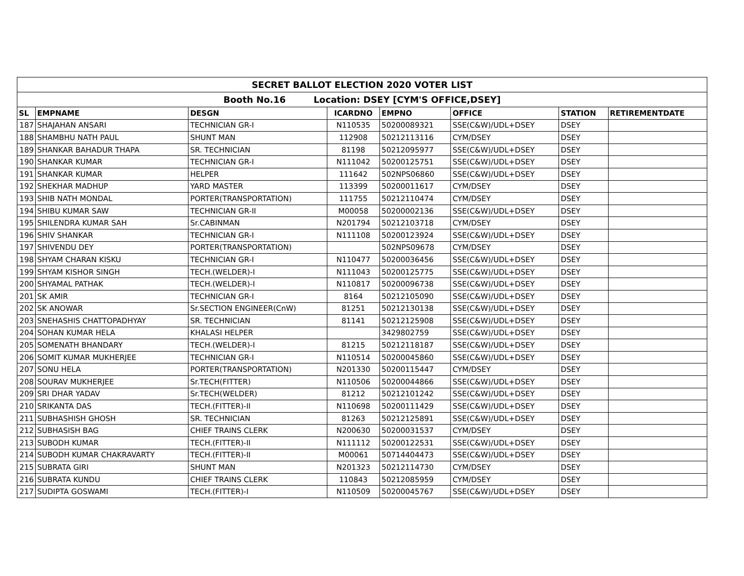| SECRET BALLOT ELECTION 2020 VOTER LIST | | | | | | | | |
| --- | --- | --- | --- | --- | --- | --- | --- | --- |
| Booth No.16 Location: DSEY [CYM'S OFFICE,DSEY] | | | | | | | | |
| SL | EMPNAME | DESGN | ICARDNO | EMPNO | OFFICE | STATION | RETIREMENTDATE | |
| 187 | SHAJAHAN ANSARI | TECHNICIAN GR-I | N110535 | 50200089321 | SSE(C&W)/UDL+DSEY | DSEY | | |
| 188 | SHAMBHU NATH PAUL | SHUNT MAN | 112908 | 50212113116 | CYM/DSEY | DSEY | | |
| 189 | SHANKAR BAHADUR THAPA | SR. TECHNICIAN | 81198 | 50212095977 | SSE(C&W)/UDL+DSEY | DSEY | | |
| 190 | SHANKAR KUMAR | TECHNICIAN GR-I | N111042 | 50200125751 | SSE(C&W)/UDL+DSEY | DSEY | | |
| 191 | SHANKAR KUMAR | HELPER | 111642 | 502NPS06860 | SSE(C&W)/UDL+DSEY | DSEY | | |
| 192 | SHEKHAR MADHUP | YARD MASTER | 113399 | 50200011617 | CYM/DSEY | DSEY | | |
| 193 | SHIB NATH MONDAL | PORTER(TRANSPORTATION) | 111755 | 50212110474 | CYM/DSEY | DSEY | | |
| 194 | SHIBU KUMAR SAW | TECHNICIAN GR-II | M00058 | 50200002136 | SSE(C&W)/UDL+DSEY | DSEY | | |
| 195 | SHILENDRA KUMAR SAH | Sr.CABINMAN | N201794 | 50212103718 | CYM/DSEY | DSEY | | |
| 196 | SHIV SHANKAR | TECHNICIAN GR-I | N111108 | 50200123924 | SSE(C&W)/UDL+DSEY | DSEY | | |
| 197 | SHIVENDU DEY | PORTER(TRANSPORTATION) | | 502NPS09678 | CYM/DSEY | DSEY | | |
| 198 | SHYAM CHARAN KISKU | TECHNICIAN GR-I | N110477 | 50200036456 | SSE(C&W)/UDL+DSEY | DSEY | | |
| 199 | SHYAM KISHOR SINGH | TECH.(WELDER)-I | N111043 | 50200125775 | SSE(C&W)/UDL+DSEY | DSEY | | |
| 200 | SHYAMAL PATHAK | TECH.(WELDER)-I | N110817 | 50200096738 | SSE(C&W)/UDL+DSEY | DSEY | | |
| 201 | SK AMIR | TECHNICIAN GR-I | 8164 | 50212105090 | SSE(C&W)/UDL+DSEY | DSEY | | |
| 202 | SK ANOWAR | Sr.SECTION ENGINEER(CnW) | 81251 | 50212130138 | SSE(C&W)/UDL+DSEY | DSEY | | |
| 203 | SNEHASHIS CHATTOPADHYAY | SR. TECHNICIAN | 81141 | 50212125908 | SSE(C&W)/UDL+DSEY | DSEY | | |
| 204 | SOHAN KUMAR HELA | KHALASI HELPER | | 3429802759 | SSE(C&W)/UDL+DSEY | DSEY | | |
| 205 | SOMENATH BHANDARY | TECH.(WELDER)-I | 81215 | 50212118187 | SSE(C&W)/UDL+DSEY | DSEY | | |
| 206 | SOMIT KUMAR MUKHERJEE | TECHNICIAN GR-I | N110514 | 50200045860 | SSE(C&W)/UDL+DSEY | DSEY | | |
| 207 | SONU HELA | PORTER(TRANSPORTATION) | N201330 | 50200115447 | CYM/DSEY | DSEY | | |
| 208 | SOURAV MUKHERJEE | Sr.TECH(FITTER) | N110506 | 50200044866 | SSE(C&W)/UDL+DSEY | DSEY | | |
| 209 | SRI DHAR YADAV | Sr.TECH(WELDER) | 81212 | 50212101242 | SSE(C&W)/UDL+DSEY | DSEY | | |
| 210 | SRIKANTA DAS | TECH.(FITTER)-II | N110698 | 50200111429 | SSE(C&W)/UDL+DSEY | DSEY | | |
| 211 | SUBHASHISH GHOSH | SR. TECHNICIAN | 81263 | 50212125891 | SSE(C&W)/UDL+DSEY | DSEY | | |
| 212 | SUBHASISH BAG | CHIEF TRAINS CLERK | N200630 | 50200031537 | CYM/DSEY | DSEY | | |
| 213 | SUBODH KUMAR | TECH.(FITTER)-II | N111112 | 50200122531 | SSE(C&W)/UDL+DSEY | DSEY | | |
| 214 | SUBODH KUMAR CHAKRAVARTY | TECH.(FITTER)-II | M00061 | 50714404473 | SSE(C&W)/UDL+DSEY | DSEY | | |
| 215 | SUBRATA GIRI | SHUNT MAN | N201323 | 50212114730 | CYM/DSEY | DSEY | | |
| 216 | SUBRATA KUNDU | CHIEF TRAINS CLERK | 110843 | 50212085959 | CYM/DSEY | DSEY | | |
| 217 | SUDIPTA GOSWAMI | TECH.(FITTER)-I | N110509 | 50200045767 | SSE(C&W)/UDL+DSEY | DSEY | | |